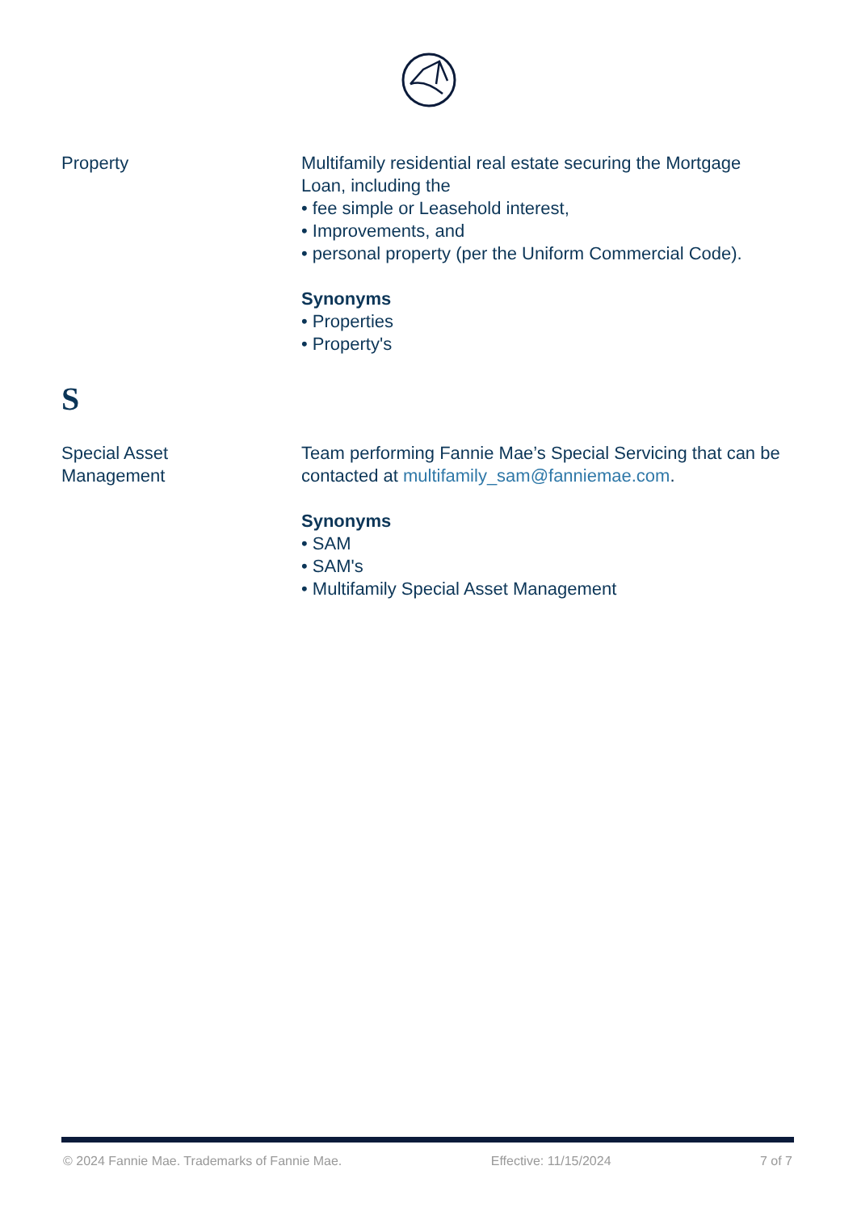Property Multifamily residential real estate securing the Mortgage Loan, including the
• fee simple or Leasehold interest,
• Improvements, and
• personal property (per the Uniform Commercial Code).
Synonyms
• Properties
• Property's
S
Special Asset
Management
Team performing Fannie Mae’s Special Servicing that can be contacted at multifamily_sam@fanniemae.com.
Synonyms
• SAM
• SAM's
• Multifamily Special Asset Management
© 2024 Fannie Mae. Trademarks of Fannie Mae. Effective: 11/15/2024 7 of 7